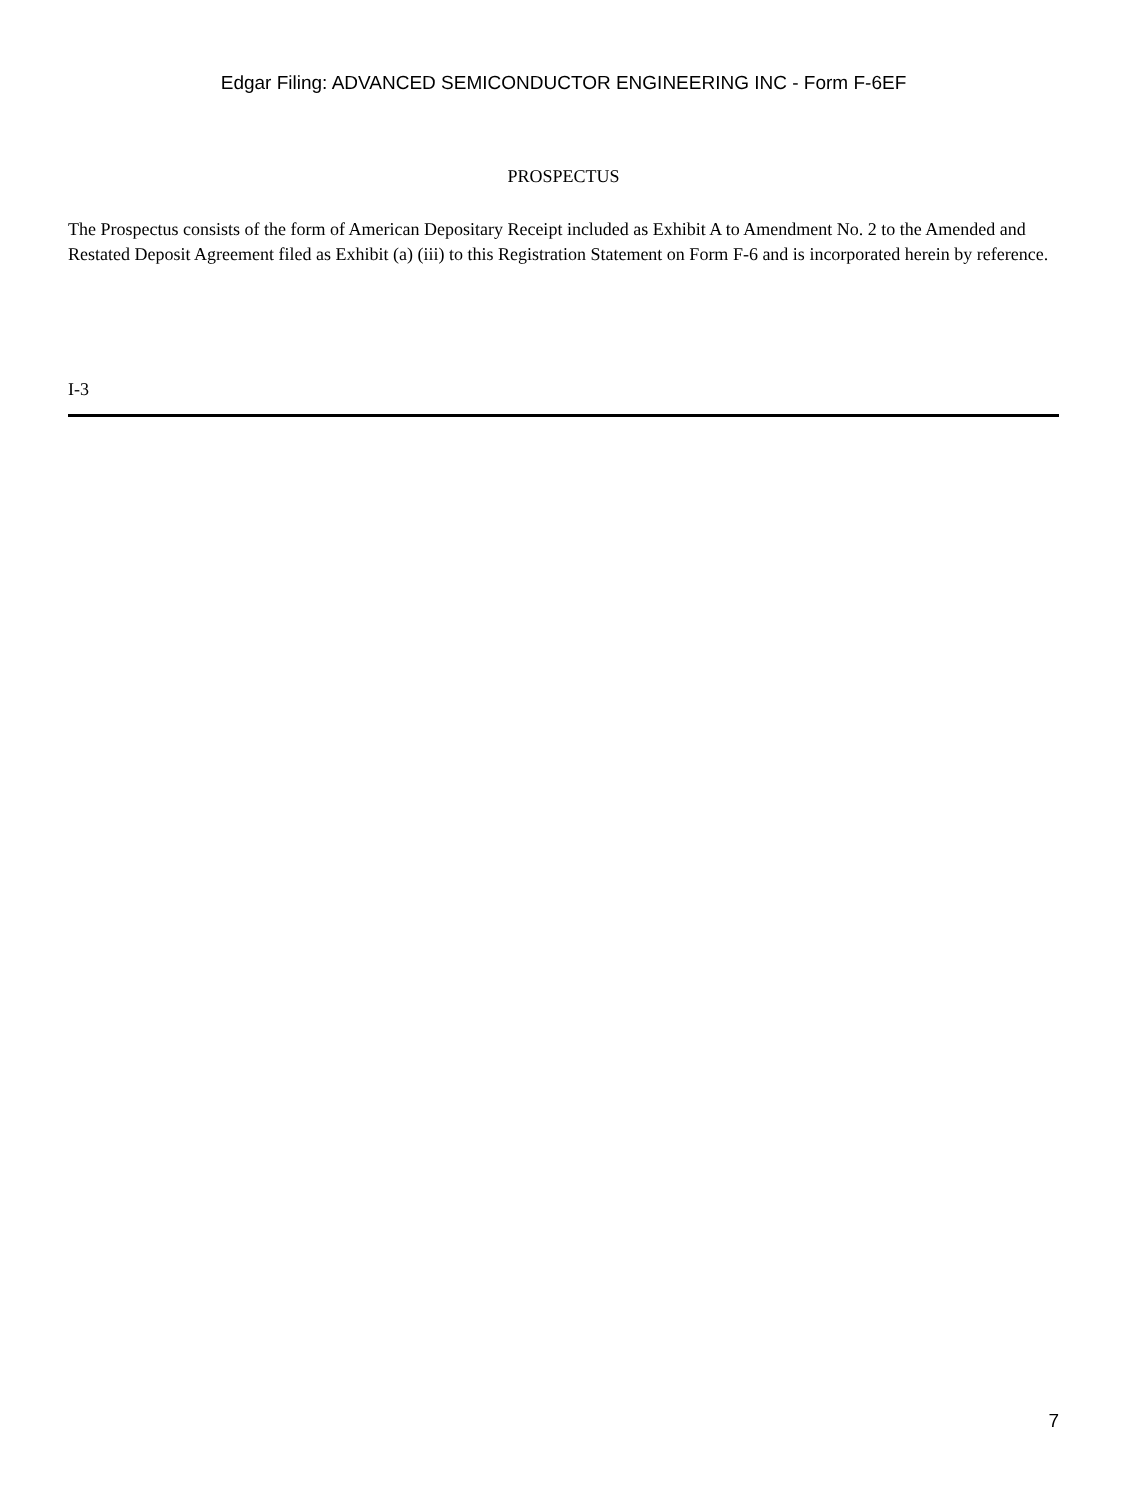Edgar Filing: ADVANCED SEMICONDUCTOR ENGINEERING INC - Form F-6EF
PROSPECTUS
The Prospectus consists of the form of American Depositary Receipt included as Exhibit A to Amendment No. 2 to the Amended and Restated Deposit Agreement filed as Exhibit (a) (iii) to this Registration Statement on Form F-6 and is incorporated herein by reference.
I-3
7